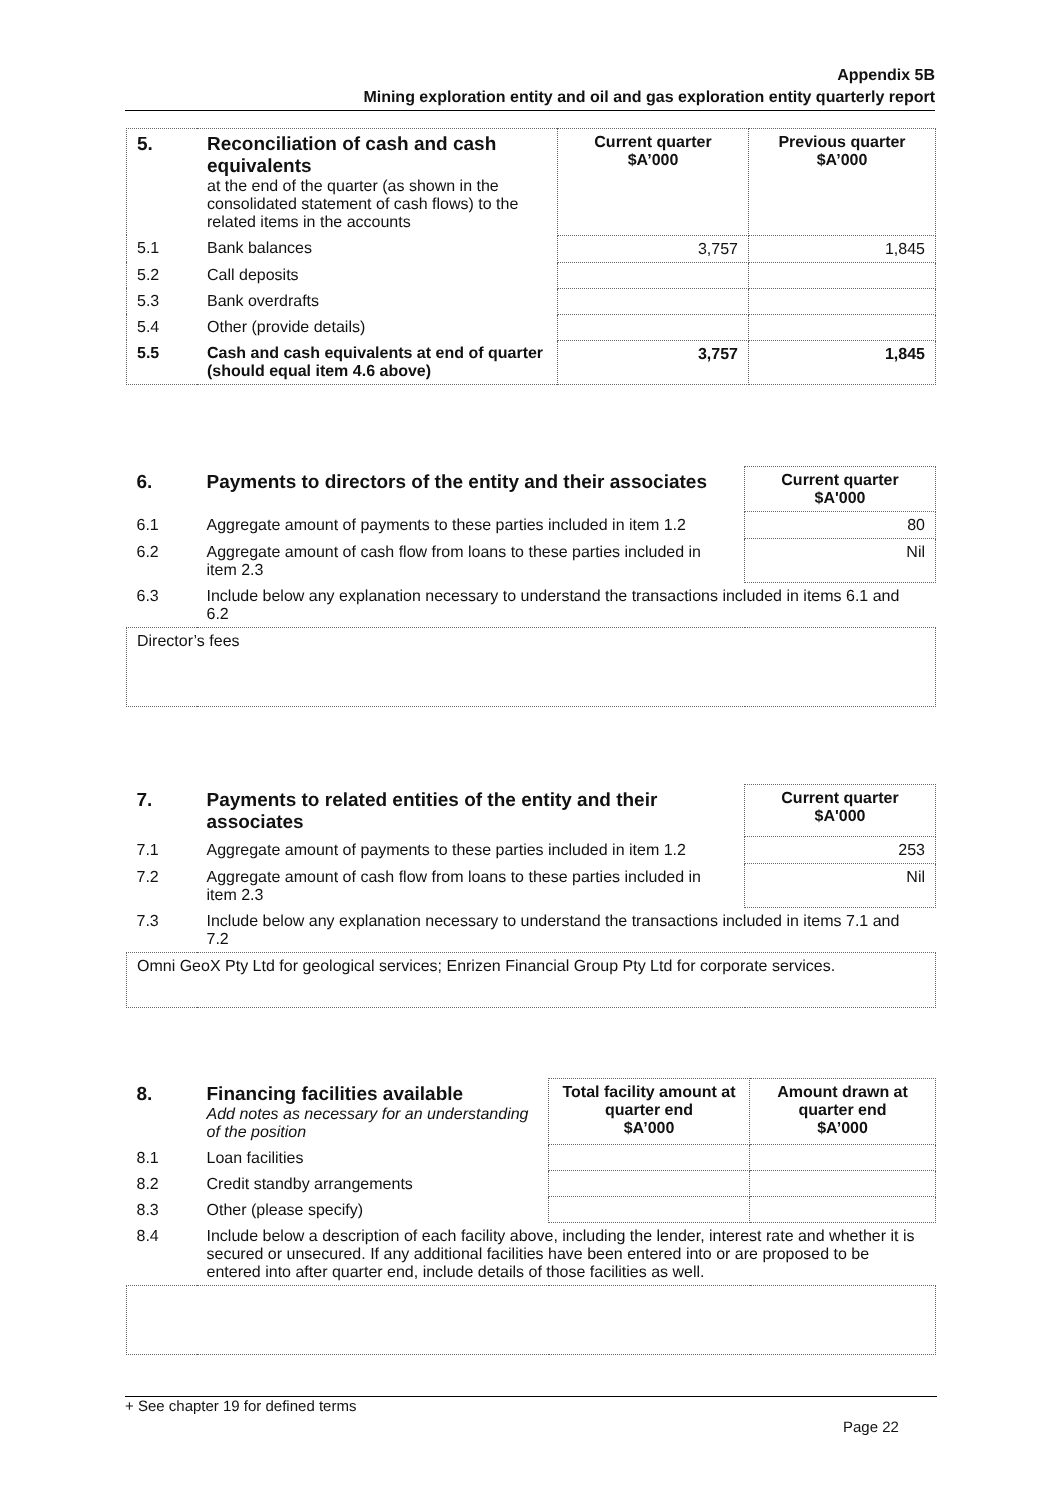Appendix 5B
Mining exploration entity and oil and gas exploration entity quarterly report
| 5. | Reconciliation of cash and cash equivalents at the end of the quarter (as shown in the consolidated statement of cash flows) to the related items in the accounts | Current quarter $A’000 | Previous quarter $A’000 |
| 5.1 | Bank balances | 3,757 | 1,845 |
| 5.2 | Call deposits | | |
| 5.3 | Bank overdrafts | | |
| 5.4 | Other (provide details) | | |
| 5.5 | Cash and cash equivalents at end of quarter (should equal item 4.6 above) | 3,757 | 1,845 |
| 6. | Payments to directors of the entity and their associates | Current quarter $A'000 |
| 6.1 | Aggregate amount of payments to these parties included in item 1.2 | 80 |
| 6.2 | Aggregate amount of cash flow from loans to these parties included in item 2.3 | Nil |
| 6.3 | Include below any explanation necessary to understand the transactions included in items 6.1 and 6.2 | |
| Director’s fees | | |
| 7. | Payments to related entities of the entity and their associates | Current quarter $A'000 |
| 7.1 | Aggregate amount of payments to these parties included in item 1.2 | 253 |
| 7.2 | Aggregate amount of cash flow from loans to these parties included in item 2.3 | Nil |
| 7.3 | Include below any explanation necessary to understand the transactions included in items 7.1 and 7.2 | |
| Omni GeoX Pty Ltd for geological services; Enrizen Financial Group Pty Ltd for corporate services. | | |
| 8. | Financing facilities available Add notes as necessary for an understanding of the position | Total facility amount at quarter end $A’000 | Amount drawn at quarter end $A’000 |
| 8.1 | Loan facilities | | |
| 8.2 | Credit standby arrangements | | |
| 8.3 | Other (please specify) | | |
| 8.4 | Include below a description of each facility above, including the lender, interest rate and whether it is secured or unsecured. If any additional facilities have been entered into or are proposed to be entered into after quarter end, include details of those facilities as well. | | |
+ See chapter 19 for defined terms
Page 22